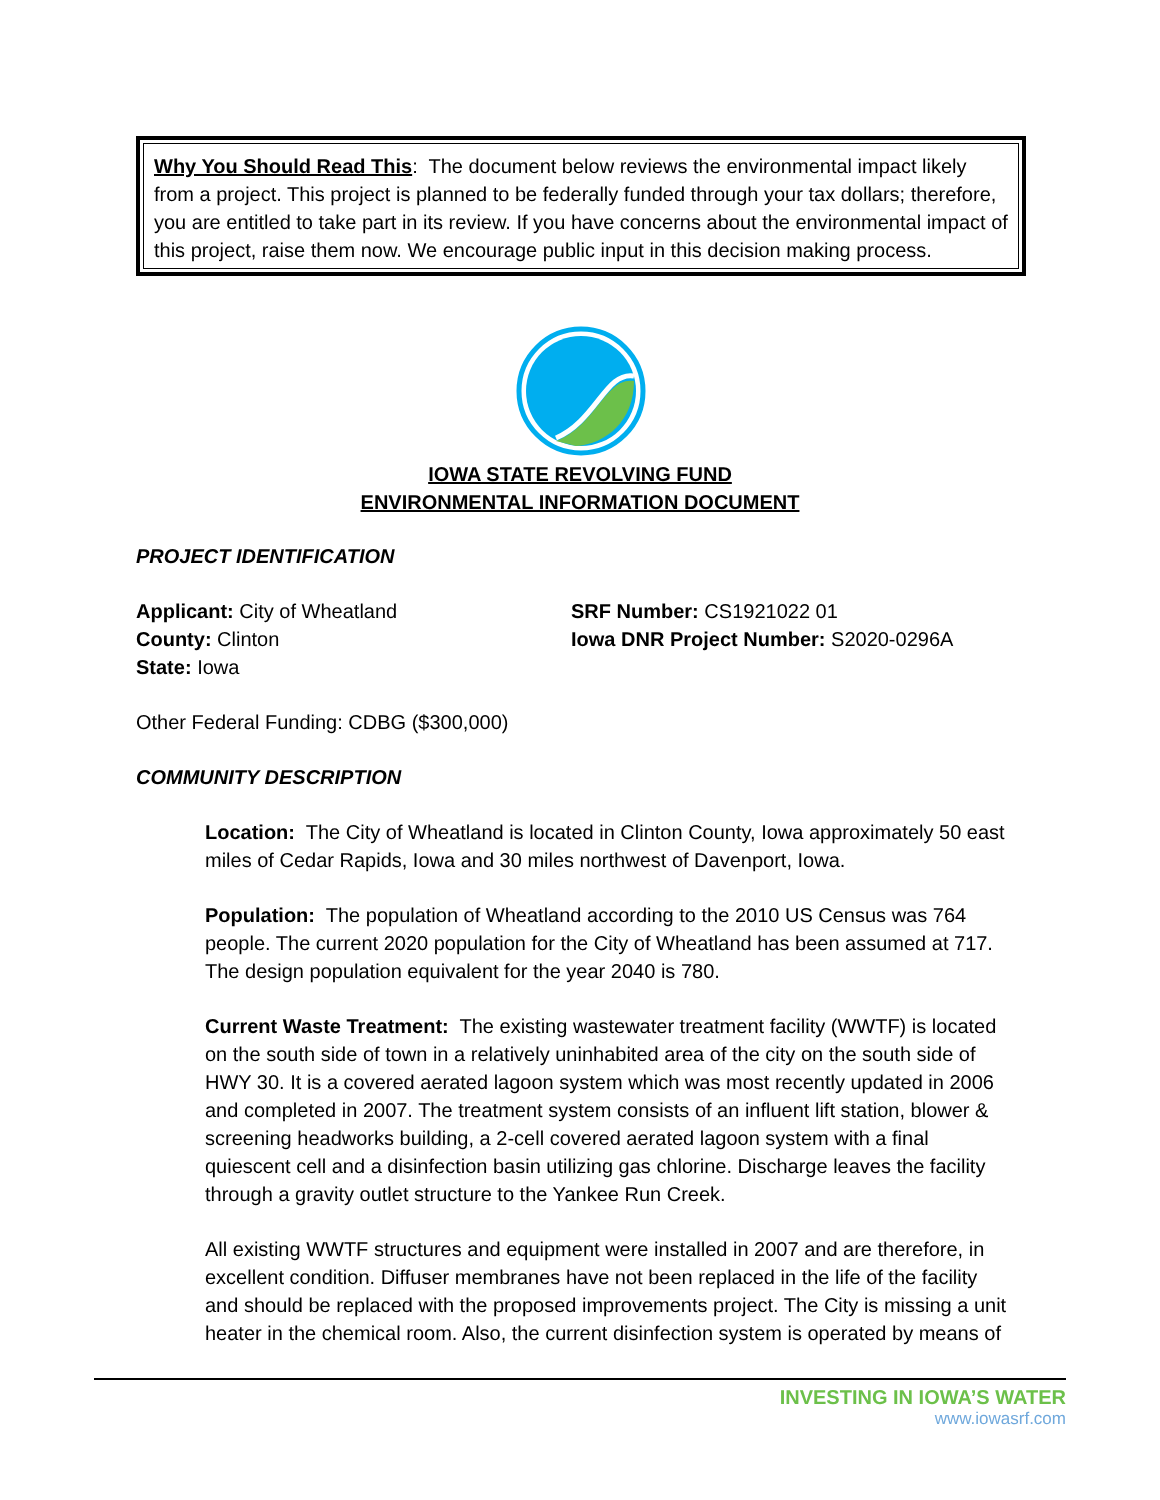Why You Should Read This: The document below reviews the environmental impact likely from a project. This project is planned to be federally funded through your tax dollars; therefore, you are entitled to take part in its review. If you have concerns about the environmental impact of this project, raise them now. We encourage public input in this decision making process.
IOWA STATE REVOLVING FUND
ENVIRONMENTAL INFORMATION DOCUMENT
PROJECT IDENTIFICATION
Applicant: City of Wheatland
County: Clinton
State: Iowa
SRF Number: CS1921022 01
Iowa DNR Project Number: S2020-0296A
Other Federal Funding: CDBG ($300,000)
COMMUNITY DESCRIPTION
Location: The City of Wheatland is located in Clinton County, Iowa approximately 50 east miles of Cedar Rapids, Iowa and 30 miles northwest of Davenport, Iowa.
Population: The population of Wheatland according to the 2010 US Census was 764 people. The current 2020 population for the City of Wheatland has been assumed at 717. The design population equivalent for the year 2040 is 780.
Current Waste Treatment: The existing wastewater treatment facility (WWTF) is located on the south side of town in a relatively uninhabited area of the city on the south side of HWY 30. It is a covered aerated lagoon system which was most recently updated in 2006 and completed in 2007. The treatment system consists of an influent lift station, blower & screening headworks building, a 2-cell covered aerated lagoon system with a final quiescent cell and a disinfection basin utilizing gas chlorine. Discharge leaves the facility through a gravity outlet structure to the Yankee Run Creek.
All existing WWTF structures and equipment were installed in 2007 and are therefore, in excellent condition. Diffuser membranes have not been replaced in the life of the facility and should be replaced with the proposed improvements project. The City is missing a unit heater in the chemical room. Also, the current disinfection system is operated by means of
INVESTING IN IOWA’S WATER
www.iowasrf.com